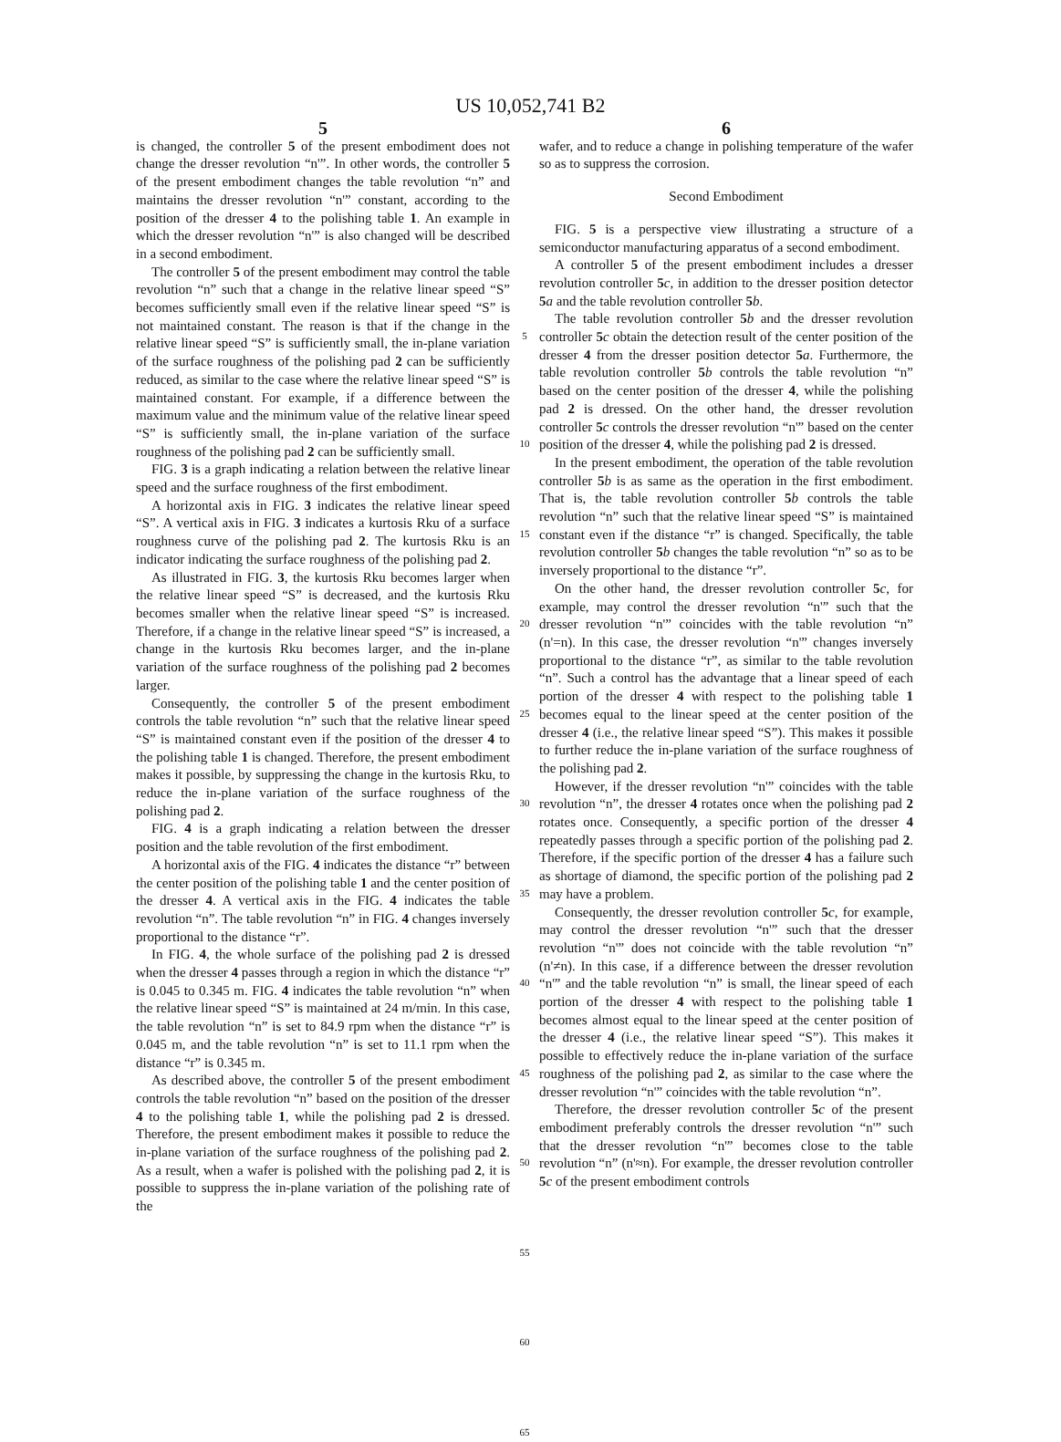US 10,052,741 B2
5
is changed, the controller 5 of the present embodiment does not change the dresser revolution “n'”. In other words, the controller 5 of the present embodiment changes the table revolution “n” and maintains the dresser revolution “n'” constant, according to the position of the dresser 4 to the polishing table 1. An example in which the dresser revolution “n'” is also changed will be described in a second embodiment.
The controller 5 of the present embodiment may control the table revolution “n” such that a change in the relative linear speed “S” becomes sufficiently small even if the relative linear speed “S” is not maintained constant. The reason is that if the change in the relative linear speed “S” is sufficiently small, the in-plane variation of the surface roughness of the polishing pad 2 can be sufficiently reduced, as similar to the case where the relative linear speed “S” is maintained constant. For example, if a difference between the maximum value and the minimum value of the relative linear speed “S” is sufficiently small, the in-plane variation of the surface roughness of the polishing pad 2 can be sufficiently small.
FIG. 3 is a graph indicating a relation between the relative linear speed and the surface roughness of the first embodiment.
A horizontal axis in FIG. 3 indicates the relative linear speed “S”. A vertical axis in FIG. 3 indicates a kurtosis Rku of a surface roughness curve of the polishing pad 2. The kurtosis Rku is an indicator indicating the surface roughness of the polishing pad 2.
As illustrated in FIG. 3, the kurtosis Rku becomes larger when the relative linear speed “S” is decreased, and the kurtosis Rku becomes smaller when the relative linear speed “S” is increased. Therefore, if a change in the relative linear speed “S” is increased, a change in the kurtosis Rku becomes larger, and the in-plane variation of the surface roughness of the polishing pad 2 becomes larger.
Consequently, the controller 5 of the present embodiment controls the table revolution “n” such that the relative linear speed “S” is maintained constant even if the position of the dresser 4 to the polishing table 1 is changed. Therefore, the present embodiment makes it possible, by suppressing the change in the kurtosis Rku, to reduce the in-plane variation of the surface roughness of the polishing pad 2.
FIG. 4 is a graph indicating a relation between the dresser position and the table revolution of the first embodiment.
A horizontal axis of the FIG. 4 indicates the distance “r” between the center position of the polishing table 1 and the center position of the dresser 4. A vertical axis in the FIG. 4 indicates the table revolution “n”. The table revolution “n” in FIG. 4 changes inversely proportional to the distance “r”.
In FIG. 4, the whole surface of the polishing pad 2 is dressed when the dresser 4 passes through a region in which the distance “r” is 0.045 to 0.345 m. FIG. 4 indicates the table revolution “n” when the relative linear speed “S” is maintained at 24 m/min. In this case, the table revolution “n” is set to 84.9 rpm when the distance “r” is 0.045 m, and the table revolution “n” is set to 11.1 rpm when the distance “r” is 0.345 m.
As described above, the controller 5 of the present embodiment controls the table revolution “n” based on the position of the dresser 4 to the polishing table 1, while the polishing pad 2 is dressed. Therefore, the present embodiment makes it possible to reduce the in-plane variation of the surface roughness of the polishing pad 2. As a result, when a wafer is polished with the polishing pad 2, it is possible to suppress the in-plane variation of the polishing rate of the
5
10
15
20
25
30
35
40
45
50
55
60
65
6
wafer, and to reduce a change in polishing temperature of the wafer so as to suppress the corrosion.
Second Embodiment
FIG. 5 is a perspective view illustrating a structure of a semiconductor manufacturing apparatus of a second embodiment.
A controller 5 of the present embodiment includes a dresser revolution controller 5 c, in addition to the dresser position detector 5 a and the table revolution controller 5 b.
The table revolution controller 5 b and the dresser revolution controller 5 c obtain the detection result of the center position of the dresser 4 from the dresser position detector 5 a. Furthermore, the table revolution controller 5 b controls the table revolution “n” based on the center position of the dresser 4, while the polishing pad 2 is dressed. On the other hand, the dresser revolution controller 5 c controls the dresser revolution “n'” based on the center position of the dresser 4, while the polishing pad 2 is dressed.
In the present embodiment, the operation of the table revolution controller 5 b is as same as the operation in the first embodiment. That is, the table revolution controller 5 b controls the table revolution “n” such that the relative linear speed “S” is maintained constant even if the distance “r” is changed. Specifically, the table revolution controller 5 b changes the table revolution “n” so as to be inversely proportional to the distance “r”.
On the other hand, the dresser revolution controller 5 c, for example, may control the dresser revolution “n'” such that the dresser revolution “n'” coincides with the table revolution “n” (n'=n). In this case, the dresser revolution “n'” changes inversely proportional to the distance “r”, as similar to the table revolution “n”. Such a control has the advantage that a linear speed of each portion of the dresser 4 with respect to the polishing table 1 becomes equal to the linear speed at the center position of the dresser 4 (i.e., the relative linear speed “S”). This makes it possible to further reduce the in-plane variation of the surface roughness of the polishing pad 2.
However, if the dresser revolution “n'” coincides with the table revolution “n”, the dresser 4 rotates once when the polishing pad 2 rotates once. Consequently, a specific portion of the dresser 4 repeatedly passes through a specific portion of the polishing pad 2. Therefore, if the specific portion of the dresser 4 has a failure such as shortage of diamond, the specific portion of the polishing pad 2 may have a problem.
Consequently, the dresser revolution controller 5 c, for example, may control the dresser revolution “n'” such that the dresser revolution “n'” does not coincide with the table revolution “n” (n'≠n). In this case, if a difference between the dresser revolution “n'” and the table revolution “n” is small, the linear speed of each portion of the dresser 4 with respect to the polishing table 1 becomes almost equal to the linear speed at the center position of the dresser 4 (i.e., the relative linear speed “S”). This makes it possible to effectively reduce the in-plane variation of the surface roughness of the polishing pad 2, as similar to the case where the dresser revolution “n'” coincides with the table revolution “n”.
Therefore, the dresser revolution controller 5 c of the present embodiment preferably controls the dresser revolution “n'” such that the dresser revolution “n'” becomes close to the table revolution “n” (n'≈n). For example, the dresser revolution controller 5 c of the present embodiment controls